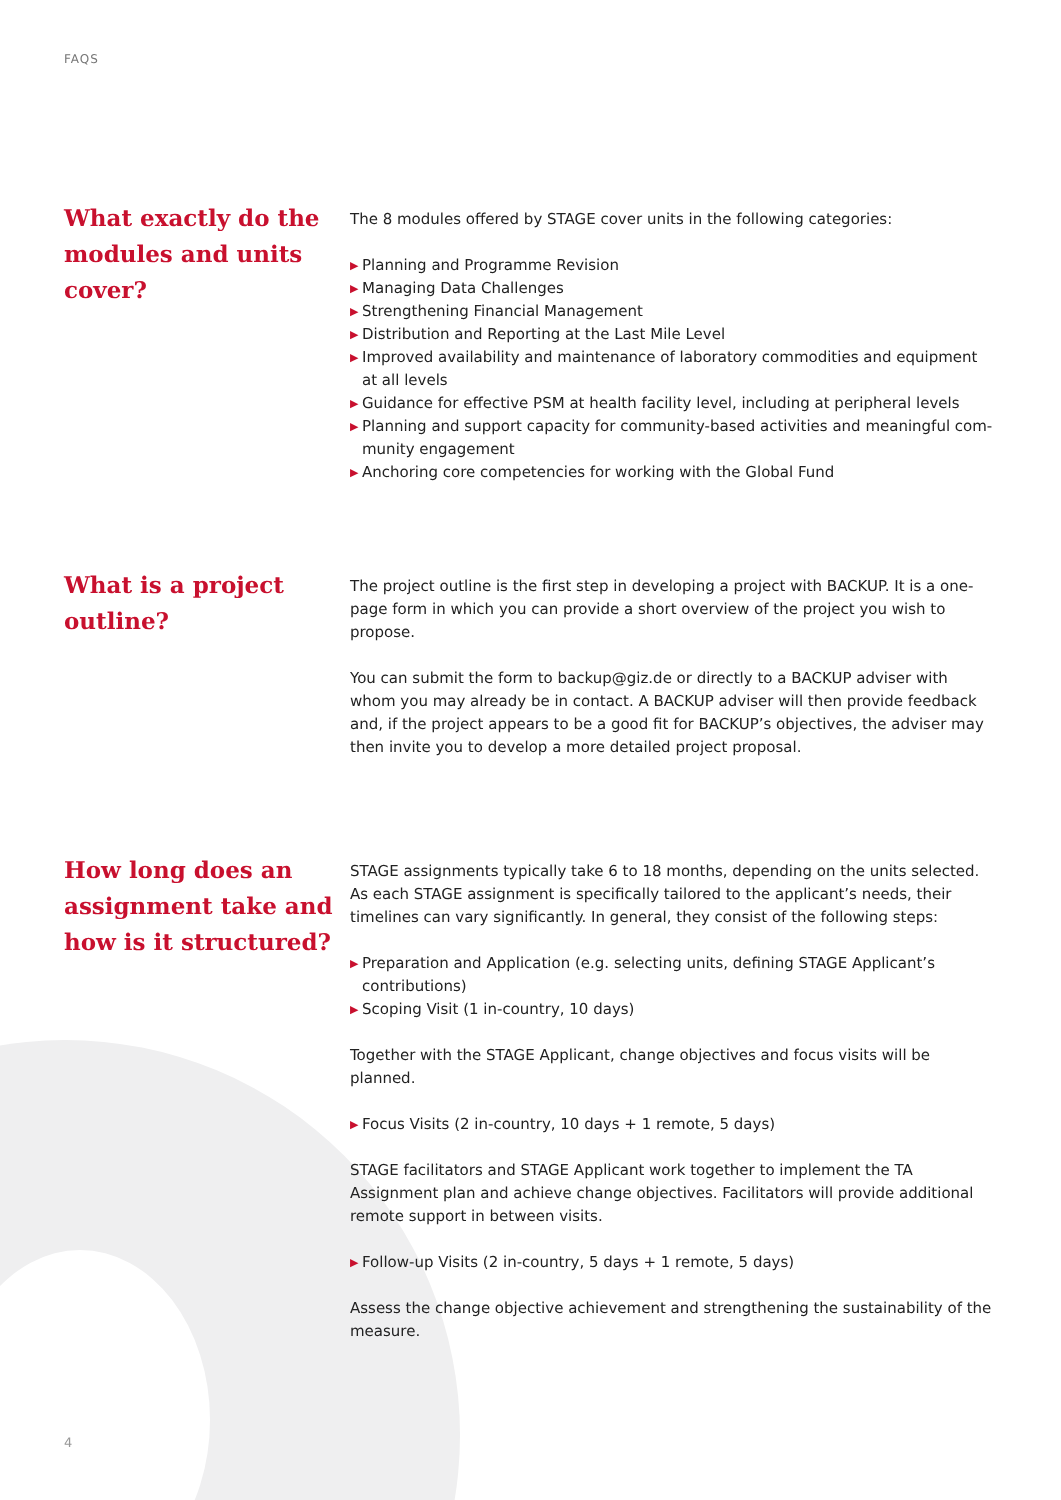FAQS
What exactly do the modules and units cover?
The 8 modules offered by STAGE cover units in the following categories:
▶ Planning and Programme Revision
▶ Managing Data Challenges
▶ Strengthening Financial Management
▶ Distribution and Reporting at the Last Mile Level
▶ Improved availability and maintenance of laboratory commodities and equipment at all levels
▶ Guidance for effective PSM at health facility level, including at peripheral levels
▶ Planning and support capacity for community-based activities and meaningful com-munity engagement
▶ Anchoring core competencies for working with the Global Fund
What is a project outline?
The project outline is the first step in developing a project with BACKUP. It is a one-page form in which you can provide a short overview of the project you wish to propose.
You can submit the form to backup@giz.de or directly to a BACKUP adviser with whom you may already be in contact. A BACKUP adviser will then provide feedback and, if the project appears to be a good fit for BACKUP’s objectives, the adviser may then invite you to develop a more detailed project proposal.
How long does an assignment take and how is it structured?
STAGE assignments typically take 6 to 18 months, depending on the units selected. As each STAGE assignment is specifically tailored to the applicant’s needs, their timelines can vary significantly. In general, they consist of the following steps:
▶ Preparation and Application (e.g. selecting units, defining STAGE Applicant’s contributions)
▶ Scoping Visit (1 in-country, 10 days)
Together with the STAGE Applicant, change objectives and focus visits will be planned.
▶ Focus Visits (2 in-country, 10 days + 1 remote, 5 days)
STAGE facilitators and STAGE Applicant work together to implement the TA Assignment plan and achieve change objectives. Facilitators will provide additional remote support in between visits.
▶ Follow-up Visits (2 in-country, 5 days + 1 remote, 5 days)
Assess the change objective achievement and strengthening the sustainability of the measure.
4